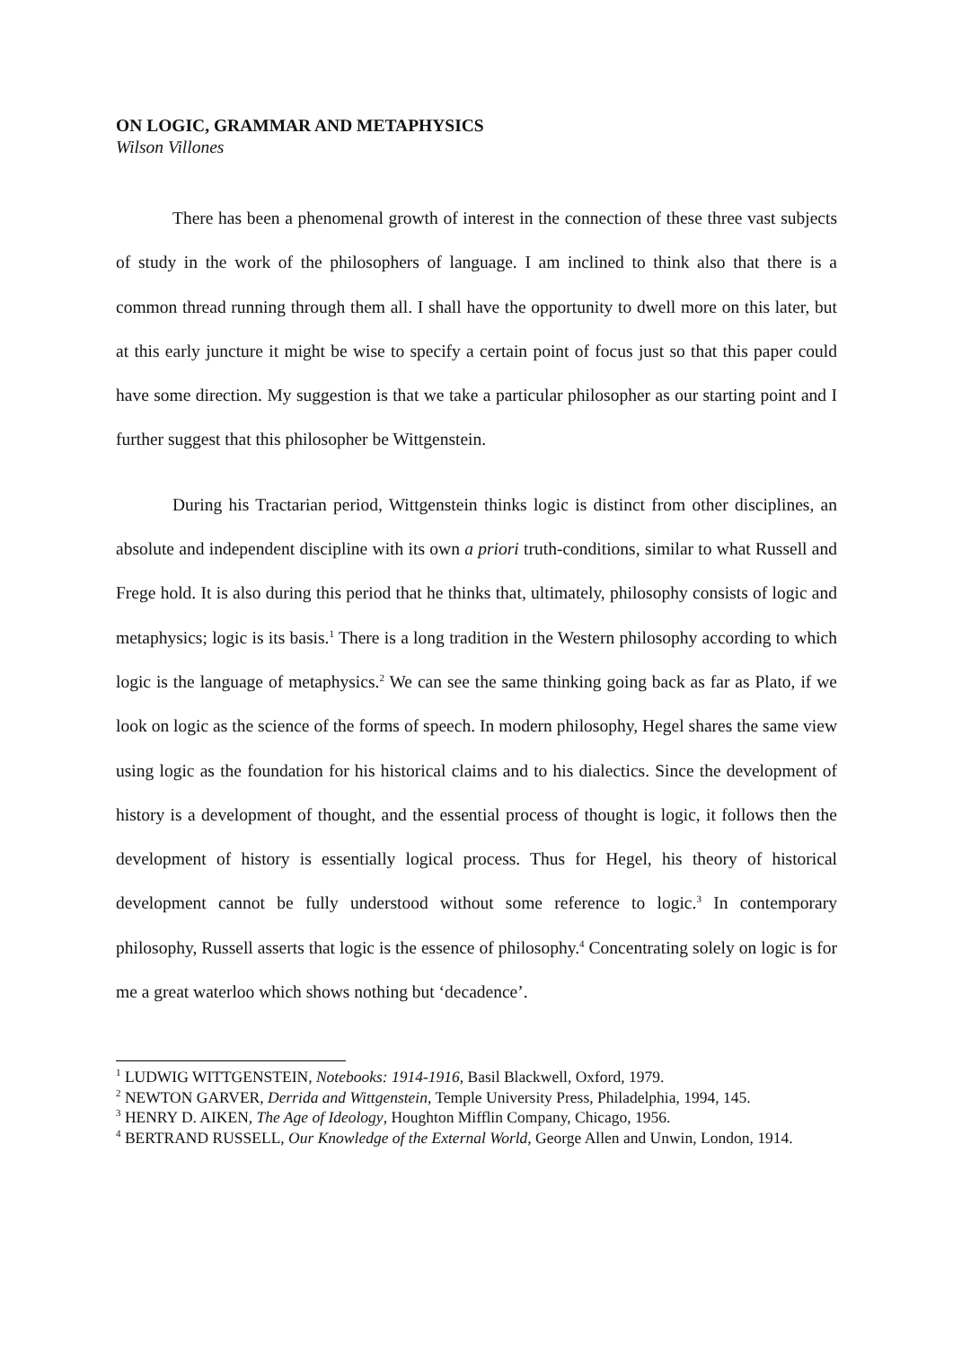ON LOGIC, GRAMMAR AND METAPHYSICS
Wilson Villones
There has been a phenomenal growth of interest in the connection of these three vast subjects of study in the work of the philosophers of language. I am inclined to think also that there is a common thread running through them all. I shall have the opportunity to dwell more on this later, but at this early juncture it might be wise to specify a certain point of focus just so that this paper could have some direction. My suggestion is that we take a particular philosopher as our starting point and I further suggest that this philosopher be Wittgenstein.
During his Tractarian period, Wittgenstein thinks logic is distinct from other disciplines, an absolute and independent discipline with its own a priori truth-conditions, similar to what Russell and Frege hold. It is also during this period that he thinks that, ultimately, philosophy consists of logic and metaphysics; logic is its basis.<sup>1</sup> There is a long tradition in the Western philosophy according to which logic is the language of metaphysics.<sup>2</sup> We can see the same thinking going back as far as Plato, if we look on logic as the science of the forms of speech. In modern philosophy, Hegel shares the same view using logic as the foundation for his historical claims and to his dialectics. Since the development of history is a development of thought, and the essential process of thought is logic, it follows then the development of history is essentially logical process. Thus for Hegel, his theory of historical development cannot be fully understood without some reference to logic.<sup>3</sup> In contemporary philosophy, Russell asserts that logic is the essence of philosophy.<sup>4</sup> Concentrating solely on logic is for me a great waterloo which shows nothing but ‘decadence’.
<sup>1</sup> LUDWIG WITTGENSTEIN, Notebooks: 1914-1916, Basil Blackwell, Oxford, 1979.
<sup>2</sup> NEWTON GARVER, Derrida and Wittgenstein, Temple University Press, Philadelphia, 1994, 145.
<sup>3</sup> HENRY D. AIKEN, The Age of Ideology, Houghton Mifflin Company, Chicago, 1956.
<sup>4</sup> BERTRAND RUSSELL, Our Knowledge of the External World, George Allen and Unwin, London, 1914.